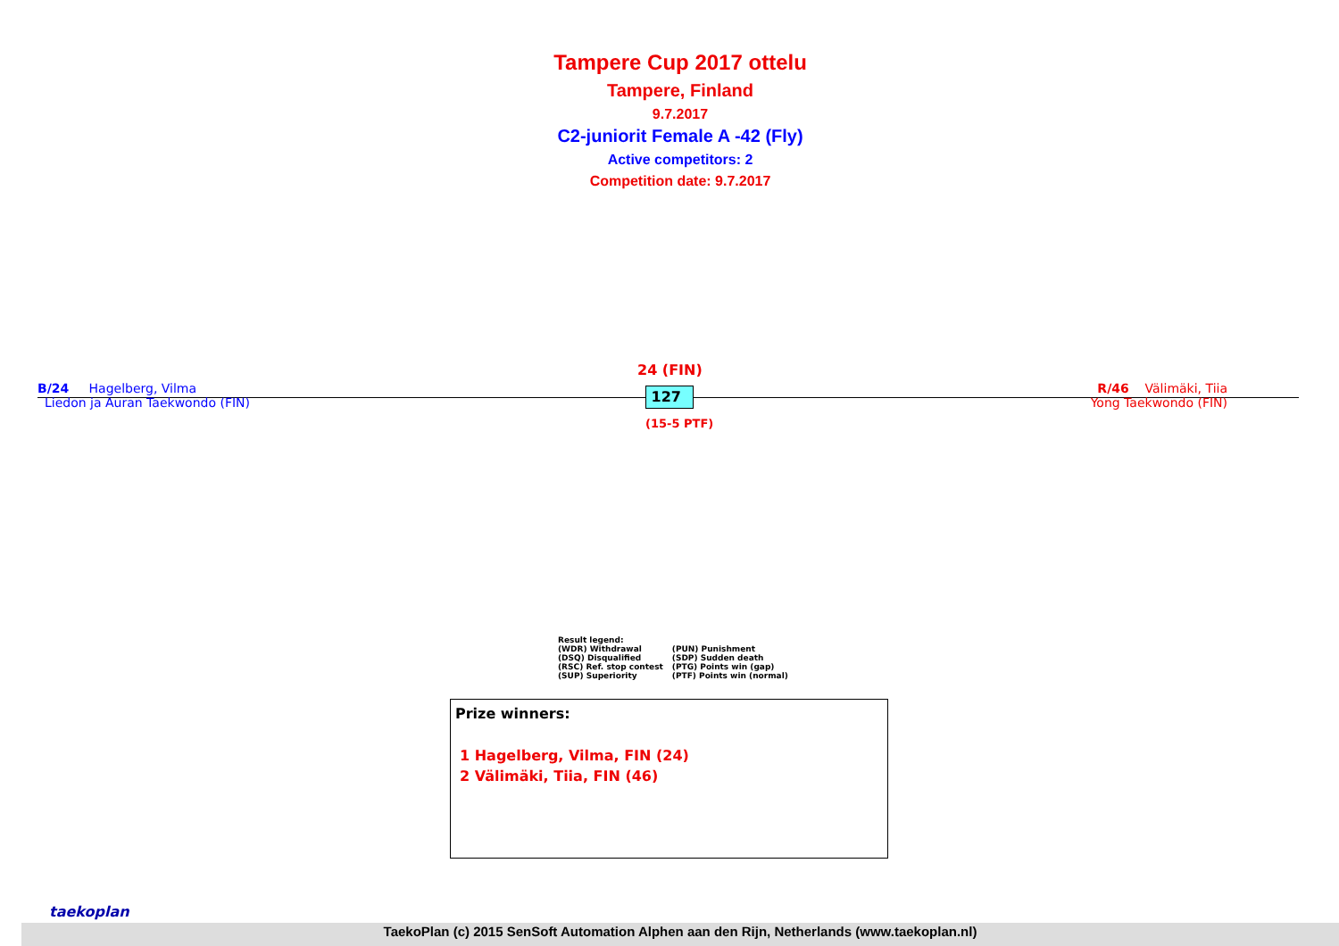Tampere Cup 2017 ottelu
Tampere, Finland
9.7.2017
C2-juniorit Female A -42 (Fly)
Active competitors: 2
Competition date: 9.7.2017
B/24 Hagelberg, Vilma
Liedon ja Auran Taekwondo (FIN)
R/46 Välimäki, Tiia
Yong Taekwondo (FIN)
24 (FIN)
127
(15-5 PTF)
Result legend:
| (WDR) Withdrawal | (PUN) Punishment |
| (DSQ) Disqualified | (SDP) Sudden death |
| (RSC) Ref. stop contest | (PTG) Points win (gap) |
| (SUP) Superiority | (PTF) Points win (normal) |
Prize winners:
1 Hagelberg, Vilma, FIN (24)
2 Välimäki, Tiia, FIN (46)
taekoplan
TaekoPlan (c) 2015 SenSoft Automation Alphen aan den Rijn, Netherlands (www.taekoplan.nl)